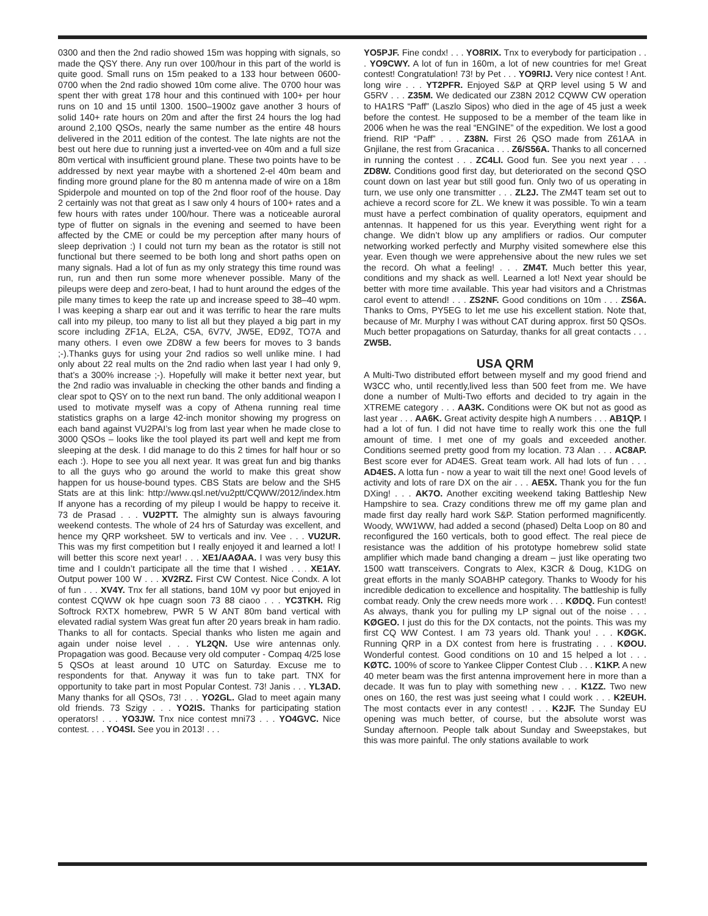0300 and then the 2nd radio showed 15m was hopping with signals, so made the QSY there. Any run over 100/hour in this part of the world is quite good. Small runs on 15m peaked to a 133 hour between 0600-0700 when the 2nd radio showed 10m come alive. The 0700 hour was spent ther with great 178 hour and this continued with 100+ per hour runs on 10 and 15 until 1300. 1500–1900z gave another 3 hours of solid 140+ rate hours on 20m and after the first 24 hours the log had around 2,100 QSOs, nearly the same number as the entire 48 hours delivered in the 2011 edition of the contest. The late nights are not the best out here due to running just a inverted-vee on 40m and a full size 80m vertical with insufficient ground plane. These two points have to be addressed by next year maybe with a shortened 2-el 40m beam and finding more ground plane for the 80 m antenna made of wire on a 18m Spiderpole and mounted on top of the 2nd floor roof of the house. Day 2 certainly was not that great as I saw only 4 hours of 100+ rates and a few hours with rates under 100/hour. There was a noticeable auroral type of flutter on signals in the evening and seemed to have been affected by the CME or could be my perception after many hours of sleep deprivation :) I could not turn my bean as the rotator is still not functional but there seemed to be both long and short paths open on many signals. Had a lot of fun as my only strategy this time round was run, run and then run some more whenever possible. Many of the pileups were deep and zero-beat, I had to hunt around the edges of the pile many times to keep the rate up and increase speed to 38–40 wpm. I was keeping a sharp ear out and it was terrific to hear the rare mults call into my pileup, too many to list all but they played a big part in my score including ZF1A, EL2A, C5A, 6V7V, JW5E, ED9Z, TO7A and many others. I even owe ZD8W a few beers for moves to 3 bands ;-).Thanks guys for using your 2nd radios so well unlike mine. I had only about 22 real mults on the 2nd radio when last year I had only 9, that’s a 300% increase ;-). Hopefully will make it better next year, but the 2nd radio was invaluable in checking the other bands and finding a clear spot to QSY on to the next run band. The only additional weapon I used to motivate myself was a copy of Athena running real time statistics graphs on a large 42-inch monitor showing my progress on each band against VU2PAI’s log from last year when he made close to 3000 QSOs – looks like the tool played its part well and kept me from sleeping at the desk. I did manage to do this 2 times for half hour or so each :). Hope to see you all next year. It was great fun and big thanks to all the guys who go around the world to make this great show happen for us house-bound types. CBS Stats are below and the SH5 Stats are at this link: http://www.qsl.net/vu2ptt/CQWW/2012/index.htm If anyone has a recording of my pileup I would be happy to receive it. 73 de Prasad . . . VU2PTT. The almighty sun is always favouring weekend contests. The whole of 24 hrs of Saturday was excellent, and hence my QRP worksheet. 5W to verticals and inv. Vee . . . VU2UR. This was my first competition but I really enjoyed it and learned a lot! I will better this score next year! . . . XE1/AAØAA. I was very busy this time and I couldn’t participate all the time that I wished . . . XE1AY. Output power 100 W . . . XV2RZ. First CW Contest. Nice Condx. A lot of fun . . . XV4Y. Tnx fer all stations, band 10M vy poor but enjoyed in contest CQWW ok hpe cuagn soon 73 88 ciaoo . . . YC3TKH. Rig Softrock RXTX homebrew, PWR 5 W ANT 80m band vertical with elevated radial system Was great fun after 20 years break in ham radio. Thanks to all for contacts. Special thanks who listen me again and again under noise level . . . YL2QN. Use wire antennas only. Propagation was good. Because very old computer - Compaq 4/25 lose 5 QSOs at least around 10 UTC on Saturday. Excuse me to respondents for that. Anyway it was fun to take part. TNX for opportunity to take part in most Popular Contest. 73! Janis . . . YL3AD. Many thanks for all QSOs, 73! . . . YO2GL. Glad to meet again many old friends. 73 Szigy . . . YO2IS. Thanks for participating station operators! . . . YO3JW. Tnx nice contest mni73 . . . YO4GVC. Nice contest. . . . YO4SI. See you in 2013! . . .
YO5PJF. Fine condx! . . . YO8RIX. Tnx to everybody for participation . . . YO9CWY. A lot of fun in 160m, a lot of new countries for me! Great contest! Congratulation! 73! by Pet . . . YO9RIJ. Very nice contest ! Ant. long wire . . . YT2PFR. Enjoyed S&P at QRP level using 5 W and G5RV . . . Z35M. We dedicated our Z38N 2012 CQWW CW operation to HA1RS “Paff” (Laszlo Sipos) who died in the age of 45 just a week before the contest. He supposed to be a member of the team like in 2006 when he was the real “ENGINE” of the expedition. We lost a good friend. RIP “Paff” . . . Z38N. First 26 QSO made from Z61AA in Gnjilane, the rest from Gracanica . . . Z6/S56A. Thanks to all concerned in running the contest . . . ZC4LI. Good fun. See you next year . . . ZD8W. Conditions good first day, but deteriorated on the second QSO count down on last year but still good fun. Only two of us operating in turn, we use only one transmitter . . . ZL2J. The ZM4T team set out to achieve a record score for ZL. We knew it was possible. To win a team must have a perfect combination of quality operators, equipment and antennas. It happened for us this year. Everything went right for a change. We didn’t blow up any amplifiers or radios. Our computer networking worked perfectly and Murphy visited somewhere else this year. Even though we were apprehensive about the new rules we set the record. Oh what a feeling! . . . ZM4T. Much better this year, conditions and my shack as well. Learned a lot! Next year should be better with more time available. This year had visitors and a Christmas carol event to attend! . . . ZS2NF. Good conditions on 10m . . . ZS6A. Thanks to Oms, PY5EG to let me use his excellent station. Note that, because of Mr. Murphy I was without CAT during approx. first 50 QSOs. Much better propagations on Saturday, thanks for all great contacts . . . ZW5B.
USA QRM
A Multi-Two distributed effort between myself and my good friend and W3CC who, until recently,lived less than 500 feet from me. We have done a number of Multi-Two efforts and decided to try again in the XTREME category . . . AA3K. Conditions were OK but not as good as last year . . . AA6K. Great activity despite high A numbers . . . AB1QP. I had a lot of fun. I did not have time to really work this one the full amount of time. I met one of my goals and exceeded another. Conditions seemed pretty good from my location. 73 Alan . . . AC8AP. Best score ever for AD4ES. Great team work. All had lots of fun . . . AD4ES. A lotta fun - now a year to wait till the next one! Good levels of activity and lots of rare DX on the air . . . AE5X. Thank you for the fun DXing! . . . AK7O. Another exciting weekend taking Battleship New Hampshire to sea. Crazy conditions threw me off my game plan and made first day really hard work S&P. Station performed magnificently. Woody, WW1WW, had added a second (phased) Delta Loop on 80 and reconfigured the 160 verticals, both to good effect. The real piece de resistance was the addition of his prototype homebrew solid state amplifier which made band changing a dream – just like operating two 1500 watt transceivers. Congrats to Alex, K3CR & Doug, K1DG on great efforts in the manly SOABHP category. Thanks to Woody for his incredible dedication to excellence and hospitality. The battleship is fully combat ready. Only the crew needs more work . . . KØDQ. Fun contest! As always, thank you for pulling my LP signal out of the noise . . . KØGEO. I just do this for the DX contacts, not the points. This was my first CQ WW Contest. I am 73 years old. Thank you! . . . KØGK. Running QRP in a DX contest from here is frustrating . . . KØOU. Wonderful contest. Good conditions on 10 and 15 helped a lot . . . KØTC. 100% of score to Yankee Clipper Contest Club . . . K1KP. A new 40 meter beam was the first antenna improvement here in more than a decade. It was fun to play with something new . . . K1ZZ. Two new ones on 160, the rest was just seeing what I could work . . . K2EUH. The most contacts ever in any contest! . . . K2JF. The Sunday EU opening was much better, of course, but the absolute worst was Sunday afternoon. People talk about Sunday and Sweepstakes, but this was more painful. The only stations available to work